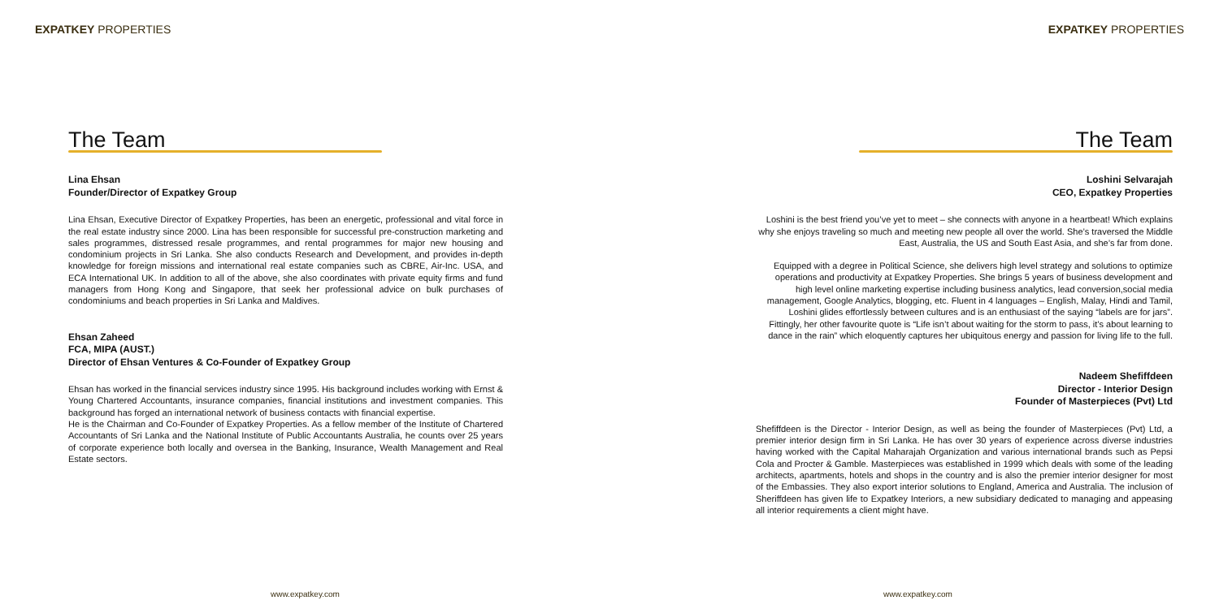EXPATKEY PROPERTIES
The Team
Lina Ehsan
Founder/Director of Expatkey Group
Lina Ehsan, Executive Director of Expatkey Properties, has been an energetic, professional and vital force in the real estate industry since 2000. Lina has been responsible for successful pre-construction marketing and sales programmes, distressed resale programmes, and rental programmes for major new housing and condominium projects in Sri Lanka. She also conducts Research and Development, and provides in-depth knowledge for foreign missions and international real estate companies such as CBRE, Air-Inc. USA, and ECA International UK. In addition to all of the above, she also coordinates with private equity firms and fund managers from Hong Kong and Singapore, that seek her professional advice on bulk purchases of condominiums and beach properties in Sri Lanka and Maldives.
Ehsan Zaheed
FCA, MIPA (AUST.)
Director of Ehsan Ventures & Co-Founder of Expatkey Group
Ehsan has worked in the financial services industry since 1995. His background includes working with Ernst & Young Chartered Accountants, insurance companies, financial institutions and investment companies. This background has forged an international network of business contacts with financial expertise.
He is the Chairman and Co-Founder of Expatkey Properties. As a fellow member of the Institute of Chartered Accountants of Sri Lanka and the National Institute of Public Accountants Australia, he counts over 25 years of corporate experience both locally and oversea in the Banking, Insurance, Wealth Management and Real Estate sectors.
www.expatkey.com
EXPATKEY PROPERTIES
The Team
Loshini Selvarajah
CEO, Expatkey Properties
Loshini is the best friend you’ve yet to meet – she connects with anyone in a heartbeat! Which explains why she enjoys traveling so much and meeting new people all over the world. She’s traversed the Middle East, Australia, the US and South East Asia, and she’s far from done.
Equipped with a degree in Political Science, she delivers high level strategy and solutions to optimize operations and productivity at Expatkey Properties. She brings 5 years of business development and high level online marketing expertise including business analytics, lead conversion,social media management, Google Analytics, blogging, etc. Fluent in 4 languages – English, Malay, Hindi and Tamil, Loshini glides effortlessly between cultures and is an enthusiast of the saying “labels are for jars”. Fittingly, her other favourite quote is “Life isn’t about waiting for the storm to pass, it’s about learning to dance in the rain” which eloquently captures her ubiquitous energy and passion for living life to the full.
Nadeem Shefiffdeen
Director - Interior Design
Founder of Masterpieces (Pvt) Ltd
Shefiffdeen is the Director - Interior Design, as well as being the founder of Masterpieces (Pvt) Ltd, a premier interior design firm in Sri Lanka. He has over 30 years of experience across diverse industries having worked with the Capital Maharajah Organization and various international brands such as Pepsi Cola and Procter & Gamble. Masterpieces was established in 1999 which deals with some of the leading architects, apartments, hotels and shops in the country and is also the premier interior designer for most of the Embassies. They also export interior solutions to England, America and Australia. The inclusion of Sheriffdeen has given life to Expatkey Interiors, a new subsidiary dedicated to managing and appeasing all interior requirements a client might have.
www.expatkey.com